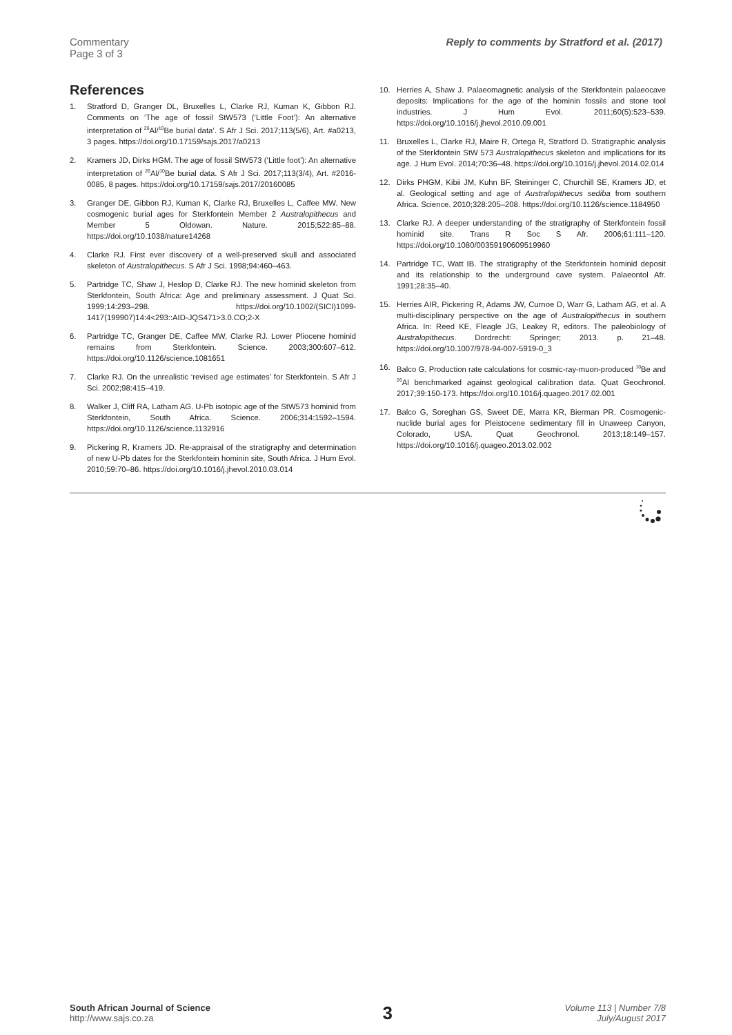Commentary
Page 3 of 3
Reply to comments by Stratford et al. (2017)
References
1. Stratford D, Granger DL, Bruxelles L, Clarke RJ, Kuman K, Gibbon RJ. Comments on ‘The age of fossil StW573 (‘Little Foot’): An alternative interpretation of <sup>26</sup>Al/<sup>10</sup>Be burial data’. S Afr J Sci. 2017;113(5/6), Art. #a0213, 3 pages. https://doi.org/10.17159/sajs.2017/a0213
2. Kramers JD, Dirks HGM. The age of fossil StW573 (’Little foot’): An alternative interpretation of <sup>26</sup>Al/<sup>10</sup>Be burial data. S Afr J Sci. 2017;113(3/4), Art. #2016-0085, 8 pages. https://doi.org/10.17159/sajs.2017/20160085
3. Granger DE, Gibbon RJ, Kuman K, Clarke RJ, Bruxelles L, Caffee MW. New cosmogenic burial ages for Sterkfontein Member 2 Australopithecus and Member 5 Oldowan. Nature. 2015;522:85–88. https://doi.org/10.1038/nature14268
4. Clarke RJ. First ever discovery of a well-preserved skull and associated skeleton of Australopithecus. S Afr J Sci. 1998;94:460–463.
5. Partridge TC, Shaw J, Heslop D, Clarke RJ. The new hominid skeleton from Sterkfontein, South Africa: Age and preliminary assessment. J Quat Sci. 1999;14:293–298. https://doi.org/10.1002/(SICI)1099-1417(199907)14:4<293::AID-JQS471>3.0.CO;2-X
6. Partridge TC, Granger DE, Caffee MW, Clarke RJ. Lower Pliocene hominid remains from Sterkfontein. Science. 2003;300:607–612. https://doi.org/10.1126/science.1081651
7. Clarke RJ. On the unrealistic ‘revised age estimates’ for Sterkfontein. S Afr J Sci. 2002;98:415–419.
8. Walker J, Cliff RA, Latham AG. U-Pb isotopic age of the StW573 hominid from Sterkfontein, South Africa. Science. 2006;314:1592–1594. https://doi.org/10.1126/science.1132916
9. Pickering R, Kramers JD. Re-appraisal of the stratigraphy and determination of new U-Pb dates for the Sterkfontein hominin site, South Africa. J Hum Evol. 2010;59:70–86. https://doi.org/10.1016/j.jhevol.2010.03.014
10. Herries A, Shaw J. Palaeomagnetic analysis of the Sterkfontein palaeocave deposits: Implications for the age of the hominin fossils and stone tool industries. J Hum Evol. 2011;60(5):523–539. https://doi.org/10.1016/j.jhevol.2010.09.001
11. Bruxelles L, Clarke RJ, Maire R, Ortega R, Stratford D. Stratigraphic analysis of the Sterkfontein StW 573 Australopithecus skeleton and implications for its age. J Hum Evol. 2014;70:36–48. https://doi.org/10.1016/j.jhevol.2014.02.014
12. Dirks PHGM, Kibii JM, Kuhn BF, Steininger C, Churchill SE, Kramers JD, et al. Geological setting and age of Australopithecus sediba from southern Africa. Science. 2010;328:205–208. https://doi.org/10.1126/science.1184950
13. Clarke RJ. A deeper understanding of the stratigraphy of Sterkfontein fossil hominid site. Trans R Soc S Afr. 2006;61:111–120. https://doi.org/10.1080/00359190609519960
14. Partridge TC, Watt IB. The stratigraphy of the Sterkfontein hominid deposit and its relationship to the underground cave system. Palaeontol Afr. 1991;28:35–40.
15. Herries AIR, Pickering R, Adams JW, Curnoe D, Warr G, Latham AG, et al. A multi-disciplinary perspective on the age of Australopithecus in southern Africa. In: Reed KE, Fleagle JG, Leakey R, editors. The paleobiology of Australopithecus. Dordrecht: Springer; 2013. p. 21–48. https://doi.org/10.1007/978-94-007-5919-0_3
16. Balco G. Production rate calculations for cosmic-ray-muon-produced <sup>10</sup>Be and <sup>26</sup>Al benchmarked against geological calibration data. Quat Geochronol. 2017;39:150-173. https://doi.org/10.1016/j.quageo.2017.02.001
17. Balco G, Soreghan GS, Sweet DE, Marra KR, Bierman PR. Cosmogenic-nuclide burial ages for Pleistocene sedimentary fill in Unaweep Canyon, Colorado, USA. Quat Geochronol. 2013;18:149–157. https://doi.org/10.1016/j.quageo.2013.02.002
South African Journal of Science
http://www.sajs.co.za
3
Volume 113 | Number 7/8
July/August 2017